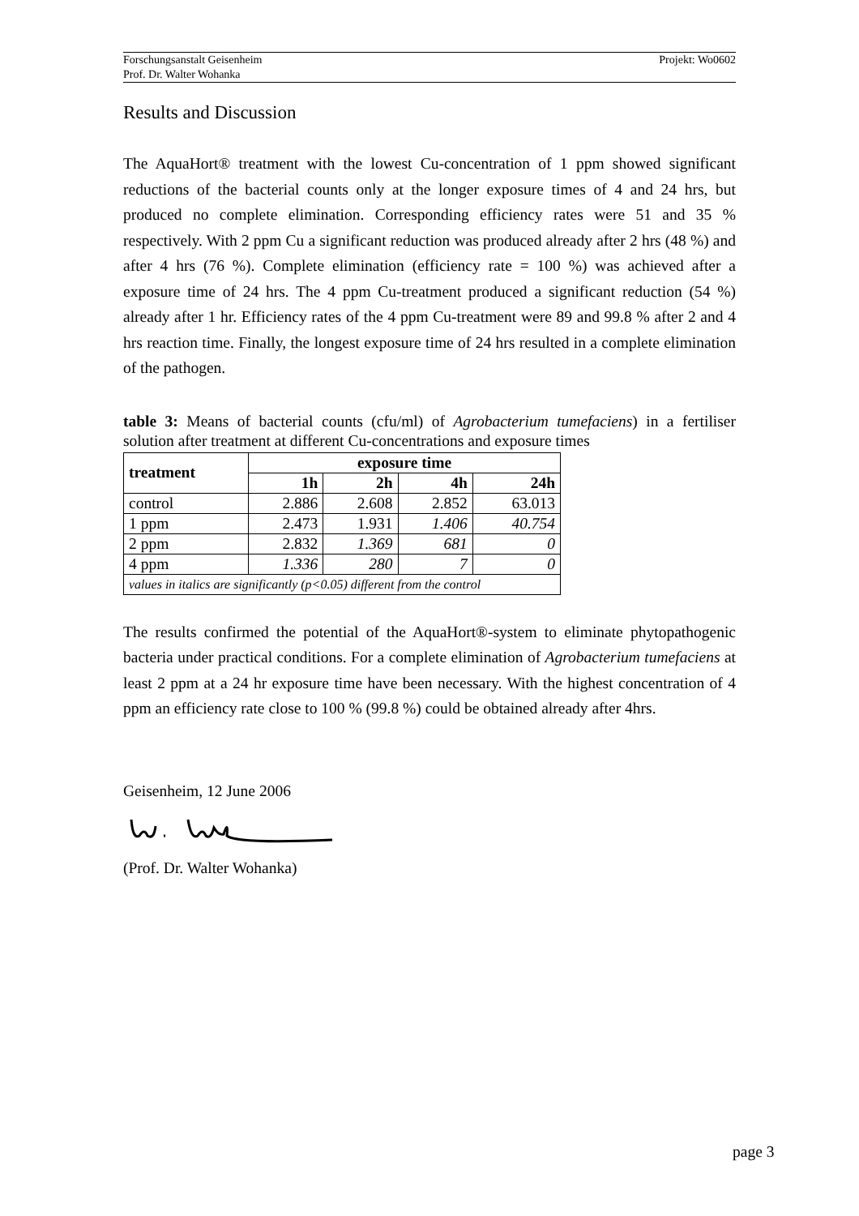Forschungsanstalt Geisenheim
Prof. Dr. Walter Wohanka
Projekt: Wo0602
Results and Discussion
The AquaHort® treatment with the lowest Cu-concentration of 1 ppm showed significant reductions of the bacterial counts only at the longer exposure times of 4 and 24 hrs, but produced no complete elimination. Corresponding efficiency rates were 51 and 35 % respectively. With 2 ppm Cu a significant reduction was produced already after 2 hrs (48 %) and after 4 hrs (76 %). Complete elimination (efficiency rate = 100 %) was achieved after a exposure time of 24 hrs. The 4 ppm Cu-treatment produced a significant reduction (54 %) already after 1 hr. Efficiency rates of the 4 ppm Cu-treatment were 89 and 99.8 % after 2 and 4 hrs reaction time. Finally, the longest exposure time of 24 hrs resulted in a complete elimination of the pathogen.
table 3: Means of bacterial counts (cfu/ml) of Agrobacterium tumefaciens) in a fertiliser solution after treatment at different Cu-concentrations and exposure times
| treatment | exposure time | | | |
| --- | --- | --- | --- | --- |
| | 1h | 2h | 4h | 24h |
| control | 2.886 | 2.608 | 2.852 | 63.013 |
| 1 ppm | 2.473 | 1.931 | 1.406 | 40.754 |
| 2 ppm | 2.832 | 1.369 | 681 | 0 |
| 4 ppm | 1.336 | 280 | 7 | 0 |
| values in italics are significantly (p<0.05) different from the control | | | | |
The results confirmed the potential of the AquaHort®-system to eliminate phytopathogenic bacteria under practical conditions. For a complete elimination of Agrobacterium tumefaciens at least 2 ppm at a 24 hr exposure time have been necessary. With the highest concentration of 4 ppm an efficiency rate close to 100 % (99.8 %) could be obtained already after 4hrs.
Geisenheim, 12 June 2006
(Prof. Dr. Walter Wohanka)
page 3